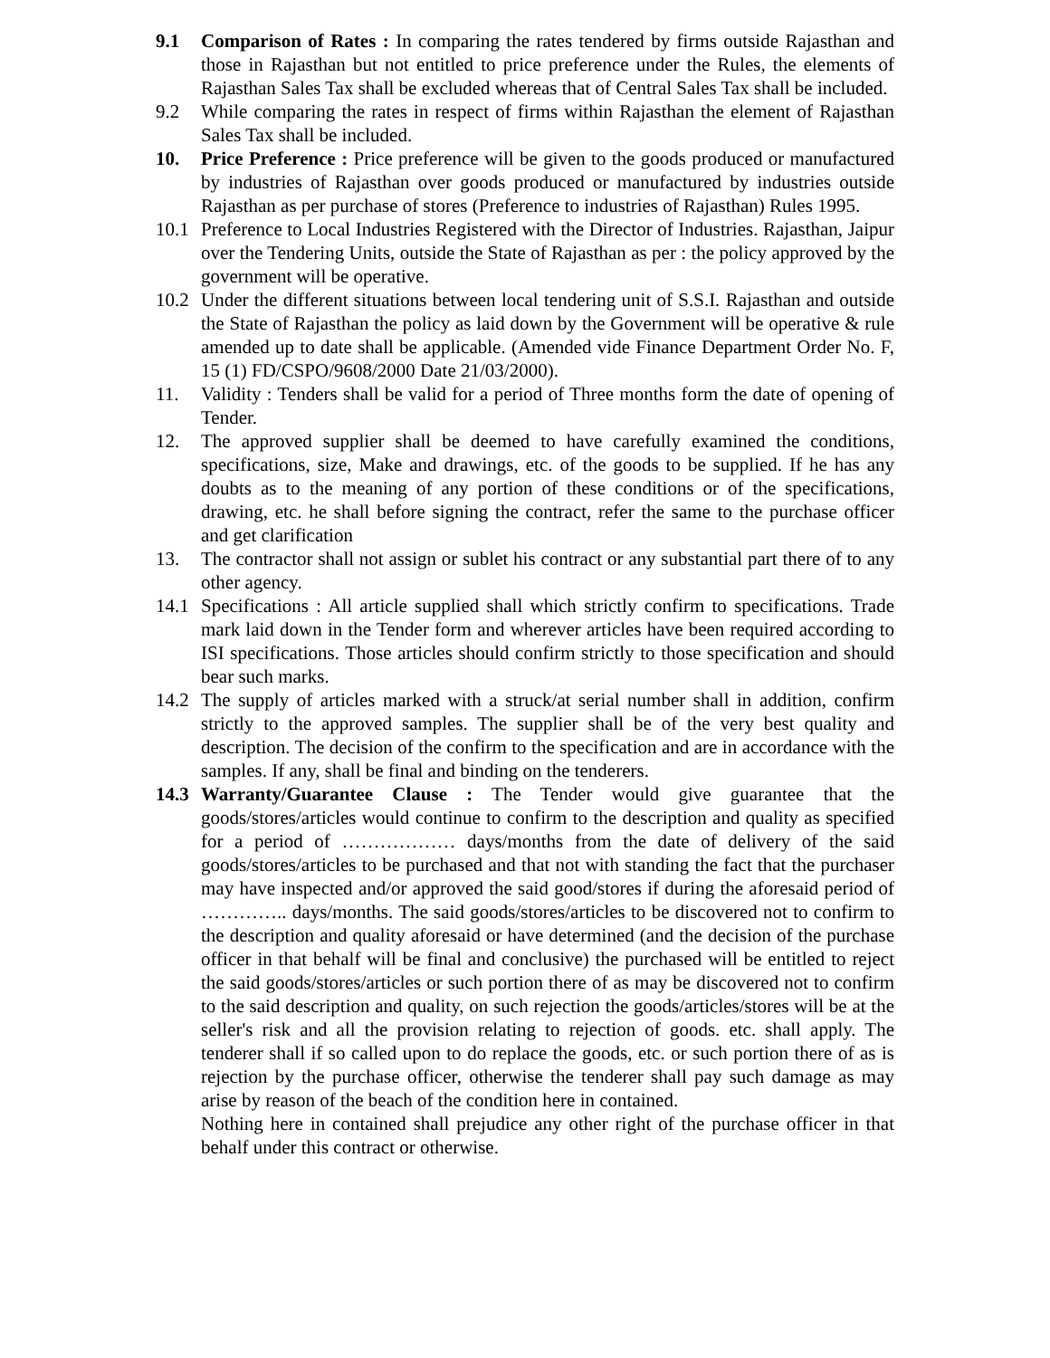9.1 Comparison of Rates : In comparing the rates tendered by firms outside Rajasthan and those in Rajasthan but not entitled to price preference under the Rules, the elements of Rajasthan Sales Tax shall be excluded whereas that of Central Sales Tax shall be included.
9.2 While comparing the rates in respect of firms within Rajasthan the element of Rajasthan Sales Tax shall be included.
10. Price Preference : Price preference will be given to the goods produced or manufactured by industries of Rajasthan over goods produced or manufactured by industries outside Rajasthan as per purchase of stores (Preference to industries of Rajasthan) Rules 1995.
10.1
Preference to Local Industries Registered with the Director of Industries. Rajasthan, Jaipur over the Tendering Units, outside the State of Rajasthan as per : the policy approved by the government will be operative.
10.2
Under the different situations between local tendering unit of S.S.I. Rajasthan and outside the State of Rajasthan the policy as laid down by the Government will be operative & rule amended up to date shall be applicable. (Amended vide Finance Department Order No. F, 15 (1) FD/CSPO/9608/2000 Date 21/03/2000).
11. Validity : Tenders shall be valid for a period of Three months form the date of opening of Tender.
12. The approved supplier shall be deemed to have carefully examined the conditions, specifications, size, Make and drawings, etc. of the goods to be supplied. If he has any doubts as to the meaning of any portion of these conditions or of the specifications, drawing, etc. he shall before signing the contract, refer the same to the purchase officer and get clarification
13. The contractor shall not assign or sublet his contract or any substantial part there of to any other agency.
14.1
Specifications : All article supplied shall which strictly confirm to specifications. Trade mark laid down in the Tender form and wherever articles have been required according to ISI specifications. Those articles should confirm strictly to those specification and should bear such marks.
14.2
The supply of articles marked with a struck/at serial number shall in addition, confirm strictly to the approved samples. The supplier shall be of the very best quality and description. The decision of the confirm to the specification and are in accordance with the samples. If any, shall be final and binding on the tenderers.
14.3
Warranty/Guarantee Clause : The Tender would give guarantee that the goods/stores/articles would continue to confirm to the description and quality as specified for a period of ……………… days/months from the date of delivery of the said goods/stores/articles to be purchased and that not with standing the fact that the purchaser may have inspected and/or approved the said good/stores if during the aforesaid period of ………….. days/months. The said goods/stores/articles to be discovered not to confirm to the description and quality aforesaid or have determined (and the decision of the purchase officer in that behalf will be final and conclusive) the purchased will be entitled to reject the said goods/stores/articles or such portion there of as may be discovered not to confirm to the said description and quality, on such rejection the goods/articles/stores will be at the seller's risk and all the provision relating to rejection of goods. etc. shall apply. The tenderer shall if so called upon to do replace the goods, etc. or such portion there of as is rejection by the purchase officer, otherwise the tenderer shall pay such damage as may arise by reason of the beach of the condition here in contained.
Nothing here in contained shall prejudice any other right of the purchase officer in that behalf under this contract or otherwise.